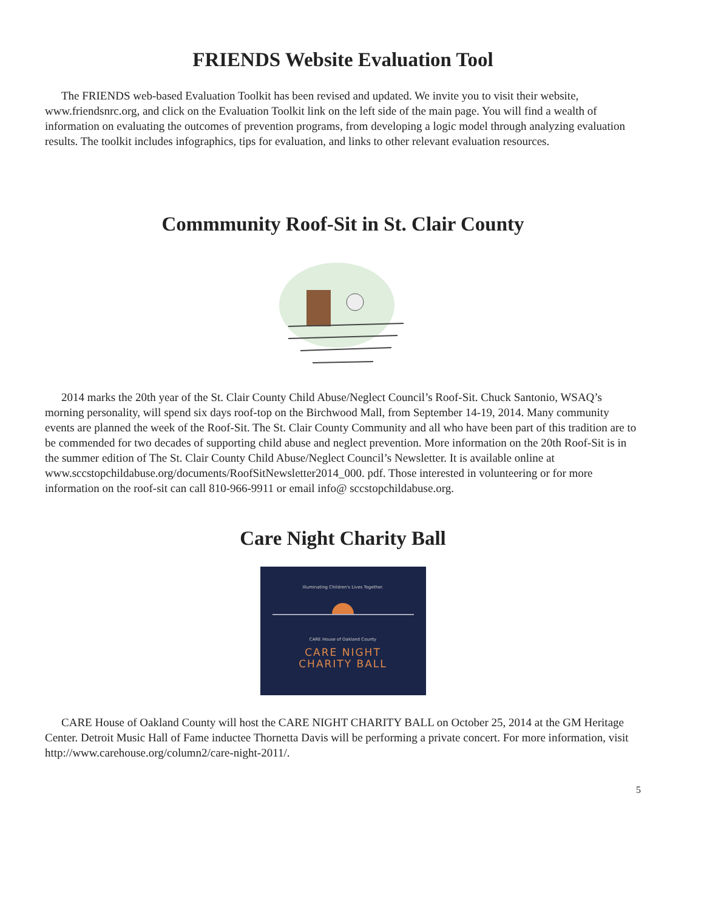FRIENDS Website Evaluation Tool
The FRIENDS web-based Evaluation Toolkit has been revised and updated. We invite you to visit their website, www.friendsnrc.org, and click on the Evaluation Toolkit link on the left side of the main page. You will find a wealth of information on evaluating the outcomes of prevention programs, from developing a logic model through analyzing evaluation results. The toolkit includes infographics, tips for evaluation, and links to other relevant evaluation resources.
Commmunity Roof-Sit in St. Clair County
2014 marks the 20th year of the St. Clair County Child Abuse/Neglect Council’s Roof-Sit. Chuck Santonio, WSAQ’s morning personality, will spend six days roof-top on the Birchwood Mall, from September 14-19, 2014. Many community events are planned the week of the Roof-Sit. The St. Clair County Community and all who have been part of this tradition are to be commended for two decades of supporting child abuse and neglect prevention. More information on the 20th Roof-Sit is in the summer edition of The St. Clair County Child Abuse/Neglect Council’s Newsletter. It is available online at www.sccstopchildabuse.org/documents/RoofSitNewsletter2014_000. pdf. Those interested in volunteering or for more information on the roof-sit can call 810-966-9911 or email info@ sccstopchildabuse.org.
Care Night Charity Ball
Illuminating Children's Lives Together.
CARE House of Oakland County
CARE NIGHT
CHARITY BALL
CARE House of Oakland County will host the CARE NIGHT CHARITY BALL on October 25, 2014 at the GM Heritage Center. Detroit Music Hall of Fame inductee Thornetta Davis will be performing a private concert. For more information, visit http://www.carehouse.org/column2/care-night-2011/.
5